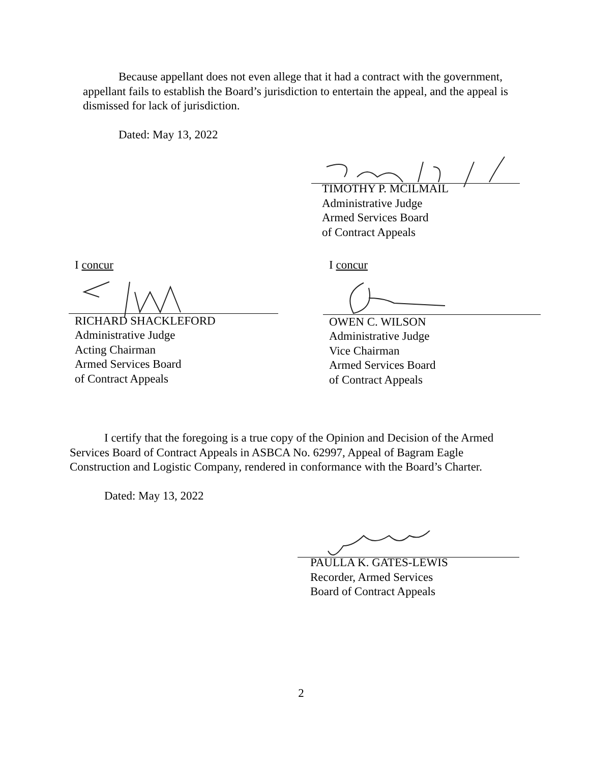Because appellant does not even allege that it had a contract with the government, appellant fails to establish the Board’s jurisdiction to entertain the appeal, and the appeal is dismissed for lack of jurisdiction.
Dated: May 13, 2022
TIMOTHY P. MCILMAIL
Administrative Judge
Armed Services Board
of Contract Appeals
I concur
RICHARD SHACKLEFORD
Administrative Judge
Acting Chairman
Armed Services Board
of Contract Appeals
I concur
OWEN C. WILSON
Administrative Judge
Vice Chairman
Armed Services Board
of Contract Appeals
I certify that the foregoing is a true copy of the Opinion and Decision of the Armed Services Board of Contract Appeals in ASBCA No. 62997, Appeal of Bagram Eagle Construction and Logistic Company, rendered in conformance with the Board’s Charter.
Dated: May 13, 2022
PAULLA K. GATES-LEWIS
Recorder, Armed Services
Board of Contract Appeals
2